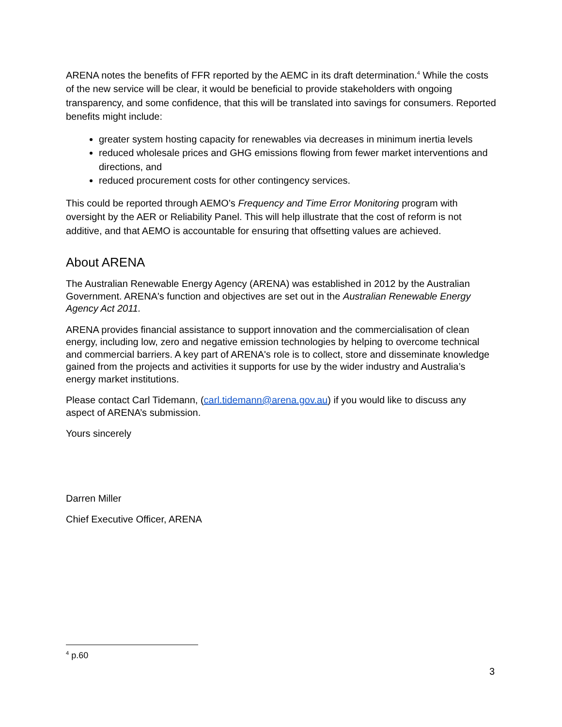ARENA notes the benefits of FFR reported by the AEMC in its draft determination.<sup>4</sup> While the costs of the new service will be clear, it would be beneficial to provide stakeholders with ongoing transparency, and some confidence, that this will be translated into savings for consumers. Reported benefits might include:
greater system hosting capacity for renewables via decreases in minimum inertia levels
reduced wholesale prices and GHG emissions flowing from fewer market interventions and directions, and
reduced procurement costs for other contingency services.
This could be reported through AEMO’s Frequency and Time Error Monitoring program with oversight by the AER or Reliability Panel. This will help illustrate that the cost of reform is not additive, and that AEMO is accountable for ensuring that offsetting values are achieved.
About ARENA
The Australian Renewable Energy Agency (ARENA) was established in 2012 by the Australian Government. ARENA's function and objectives are set out in the Australian Renewable Energy Agency Act 2011.
ARENA provides financial assistance to support innovation and the commercialisation of clean energy, including low, zero and negative emission technologies by helping to overcome technical and commercial barriers. A key part of ARENA's role is to collect, store and disseminate knowledge gained from the projects and activities it supports for use by the wider industry and Australia’s energy market institutions.
Please contact Carl Tidemann, (carl.tidemann@arena.gov.au) if you would like to discuss any aspect of ARENA’s submission.
Yours sincerely
Darren Miller
Chief Executive Officer, ARENA
<sup>4</sup> p.60
3